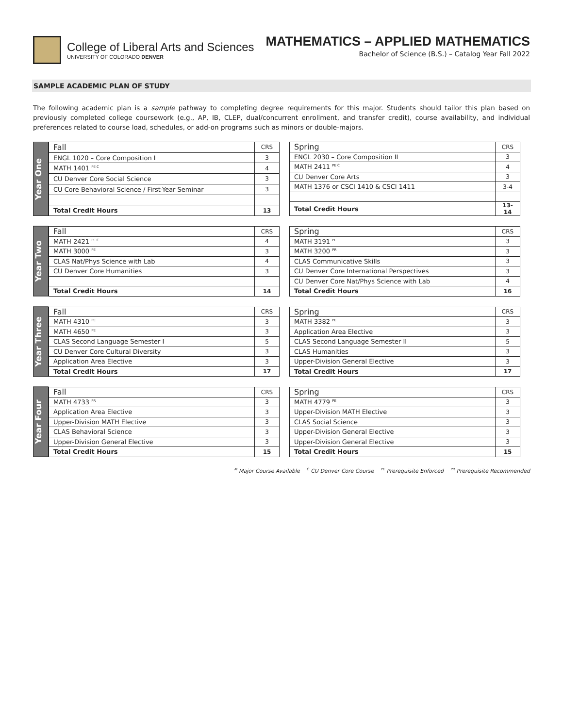College of Liberal Arts and Sciences
UNIVERSITY OF COLORADO DENVER
MATHEMATICS – APPLIED MATHEMATICS
Bachelor of Science (B.S.) – Catalog Year Fall 2022
SAMPLE ACADEMIC PLAN OF STUDY
The following academic plan is a sample pathway to completing degree requirements for this major. Students should tailor this plan based on previously completed college coursework (e.g., AP, IB, CLEP, dual/concurrent enrollment, and transfer credit), course availability, and individual preferences related to course load, schedules, or add-on programs such as minors or double-majors.
Year One
| Fall | CRS |
| ENGL 1020 – Core Composition I | 3 |
| MATH 1401 <sup>PE C</sup> | 4 |
| CU Denver Core Social Science | 3 |
| CU Core Behavioral Science / First-Year Seminar | 3 |
| Total Credit Hours | 13 |
| Spring | CRS |
| ENGL 2030 – Core Composition II | 3 |
| MATH 2411 <sup>PE C</sup> | 4 |
| CU Denver Core Arts | 3 |
| MATH 1376 or CSCI 1410 & CSCI 1411 | 3-4 |
| Total Credit Hours | 13-14 |
Year Two
| Fall | CRS |
| MATH 2421 <sup>PE C</sup> | 4 |
| MATH 3000 <sup>PE</sup> | 3 |
| CLAS Nat/Phys Science with Lab | 4 |
| CU Denver Core Humanities | 3 |
| Total Credit Hours | 14 |
| Spring | CRS |
| MATH 3191 <sup>PE</sup> | 3 |
| MATH 3200 <sup>PR</sup> | 3 |
| CLAS Communicative Skills | 3 |
| CU Denver Core International Perspectives | 3 |
| CU Denver Core Nat/Phys Science with Lab | 4 |
| Total Credit Hours | 16 |
Year Three
| Fall | CRS |
| MATH 4310 <sup>PE</sup> | 3 |
| MATH 4650 <sup>PE</sup> | 3 |
| CLAS Second Language Semester I | 5 |
| CU Denver Core Cultural Diversity | 3 |
| Application Area Elective | 3 |
| Total Credit Hours | 17 |
| Spring | CRS |
| MATH 3382 <sup>PE</sup> | 3 |
| Application Area Elective | 3 |
| CLAS Second Language Semester II | 5 |
| CLAS Humanities | 3 |
| Upper-Division General Elective | 3 |
| Total Credit Hours | 17 |
Year Four
| Fall | CRS |
| MATH 4733 <sup>PR</sup> | 3 |
| Application Area Elective | 3 |
| Upper-Division MATH Elective | 3 |
| CLAS Behavioral Science | 3 |
| Upper-Division General Elective | 3 |
| Total Credit Hours | 15 |
| Spring | CRS |
| MATH 4779 <sup>PE</sup> | 3 |
| Upper-Division MATH Elective | 3 |
| CLAS Social Science | 3 |
| Upper-Division General Elective | 3 |
| Upper-Division General Elective | 3 |
| Total Credit Hours | 15 |
<sup>M</sup> Major Course Available <sup>C</sup> CU Denver Core Course <sup>PE</sup> Prerequisite Enforced <sup>PR</sup> Prerequisite Recommended